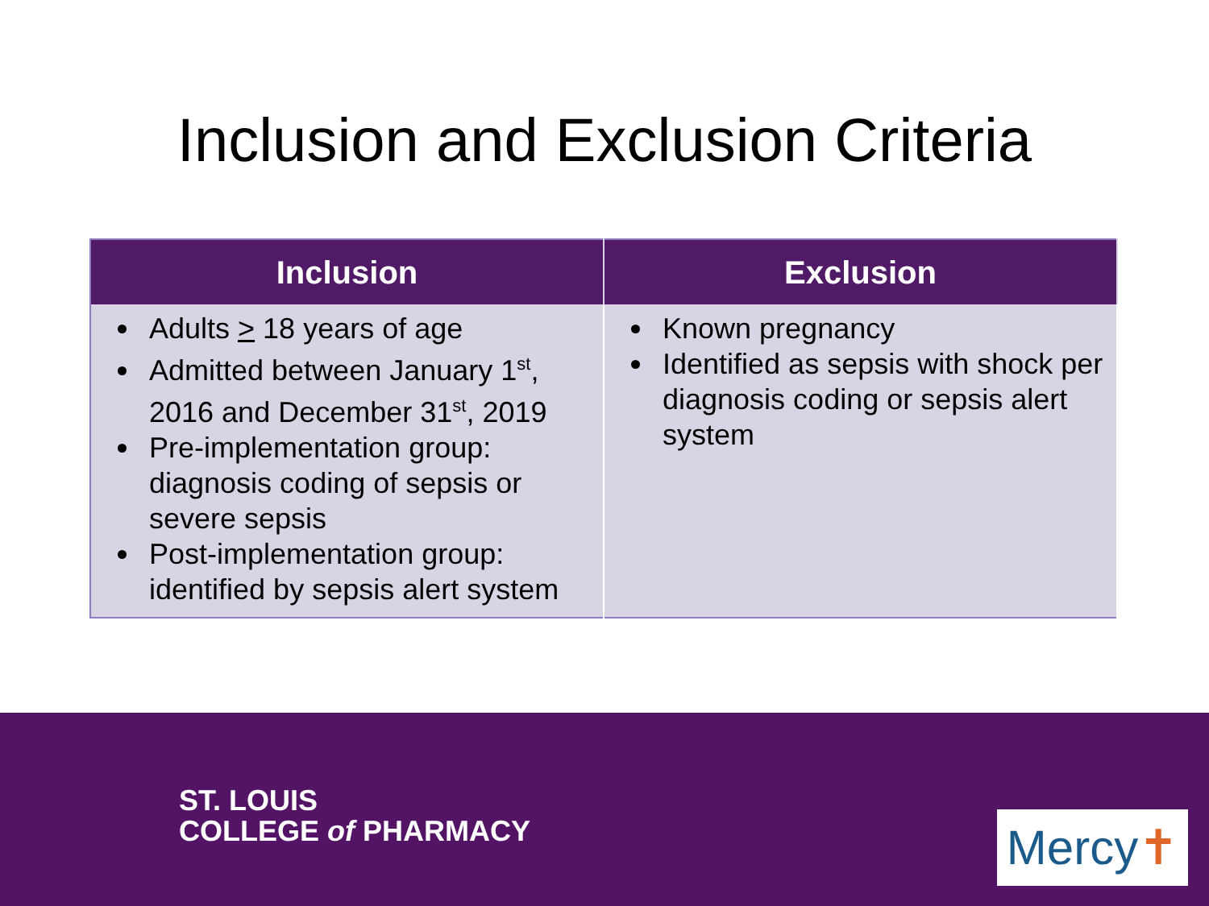Inclusion and Exclusion Criteria
| Inclusion | Exclusion |
| --- | --- |
| Adults > 18 years of age Admitted between January 1<sup>st</sup>, 2016 and December 31<sup>st</sup>, 2019 Pre-implementation group: diagnosis coding of sepsis or severe sepsis Post-implementation group: identified by sepsis alert system | Known pregnancy Identified as sepsis with shock per diagnosis coding or sepsis alert system |
ST. LOUIS
COLLEGE of PHARMACY
Mercy✝